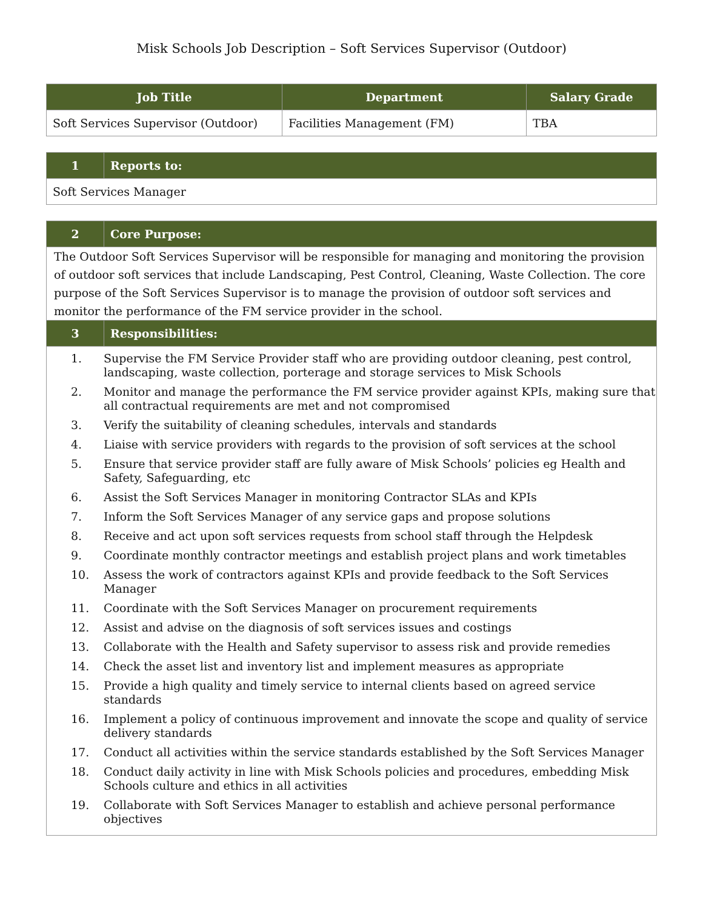Misk Schools Job Description – Soft Services Supervisor (Outdoor)
| Job Title | Department | Salary Grade |
| --- | --- | --- |
| Soft Services Supervisor (Outdoor) | Facilities Management (FM) | TBA |
| 1 | Reports to: |
| --- | --- |
| Soft Services Manager | |
| 2 | Core Purpose: |
| --- | --- |
| The Outdoor Soft Services Supervisor will be responsible for managing and monitoring the provision of outdoor soft services that include Landscaping, Pest Control, Cleaning, Waste Collection. The core purpose of the Soft Services Supervisor is to manage the provision of outdoor soft services and monitor the performance of the FM service provider in the school. | |
| 3 | Responsibilities: |
| 1. Supervise the FM Service Provider staff who are providing outdoor cleaning, pest control, landscaping, waste collection, porterage and storage services to Misk Schools 2. Monitor and manage the performance the FM service provider against KPIs, making sure that all contractual requirements are met and not compromised 3. Verify the suitability of cleaning schedules, intervals and standards 4. Liaise with service providers with regards to the provision of soft services at the school 5. Ensure that service provider staff are fully aware of Misk Schools’ policies eg Health and Safety, Safeguarding, etc 6. Assist the Soft Services Manager in monitoring Contractor SLAs and KPIs 7. Inform the Soft Services Manager of any service gaps and propose solutions 8. Receive and act upon soft services requests from school staff through the Helpdesk 9. Coordinate monthly contractor meetings and establish project plans and work timetables 10. Assess the work of contractors against KPIs and provide feedback to the Soft Services Manager 11. Coordinate with the Soft Services Manager on procurement requirements 12. Assist and advise on the diagnosis of soft services issues and costings 13. Collaborate with the Health and Safety supervisor to assess risk and provide remedies 14. Check the asset list and inventory list and implement measures as appropriate 15. Provide a high quality and timely service to internal clients based on agreed service standards 16. Implement a policy of continuous improvement and innovate the scope and quality of service delivery standards 17. Conduct all activities within the service standards established by the Soft Services Manager 18. Conduct daily activity in line with Misk Schools policies and procedures, embedding Misk Schools culture and ethics in all activities 19. Collaborate with Soft Services Manager to establish and achieve personal performance objectives | |